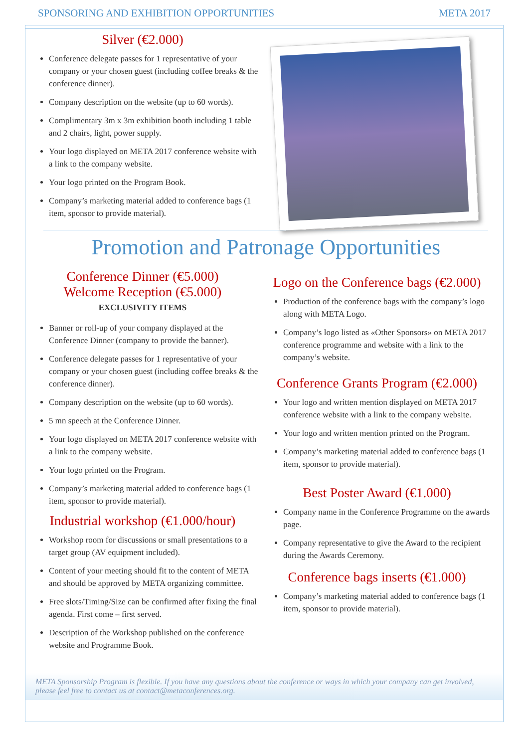SPONSORING AND EXHIBITION OPPORTUNITIES META 2017
Silver (€2.000)
Conference delegate passes for 1 representative of your company or your chosen guest (including coffee breaks & the conference dinner).
Company description on the website (up to 60 words).
Complimentary 3m x 3m exhibition booth including 1 table and 2 chairs, light, power supply.
Your logo displayed on META 2017 conference website with a link to the company website.
Your logo printed on the Program Book.
Company’s marketing material added to conference bags (1 item, sponsor to provide material).
Promotion and Patronage Opportunities
Conference Dinner (€5.000)
Welcome Reception (€5.000)
EXCLUSIVITY ITEMS
Banner or roll-up of your company displayed at the Conference Dinner (company to provide the banner).
Conference delegate passes for 1 representative of your company or your chosen guest (including coffee breaks & the conference dinner).
Company description on the website (up to 60 words).
5 mn speech at the Conference Dinner.
Your logo displayed on META 2017 conference website with a link to the company website.
Your logo printed on the Program.
Company’s marketing material added to conference bags (1 item, sponsor to provide material).
Industrial workshop (€1.000/hour)
Workshop room for discussions or small presentations to a target group (AV equipment included).
Content of your meeting should fit to the content of META and should be approved by META organizing committee.
Free slots/Timing/Size can be confirmed after fixing the final agenda. First come – first served.
Description of the Workshop published on the conference website and Programme Book.
Logo on the Conference bags (€2.000)
Production of the conference bags with the company’s logo along with META Logo.
Company’s logo listed as «Other Sponsors» on META 2017 conference programme and website with a link to the company’s website.
Conference Grants Program (€2.000)
Your logo and written mention displayed on META 2017 conference website with a link to the company website.
Your logo and written mention printed on the Program.
Company’s marketing material added to conference bags (1 item, sponsor to provide material).
Best Poster Award (€1.000)
Company name in the Conference Programme on the awards page.
Company representative to give the Award to the recipient during the Awards Ceremony.
Conference bags inserts (€1.000)
Company’s marketing material added to conference bags (1 item, sponsor to provide material).
META Sponsorship Program is flexible. If you have any questions about the conference or ways in which your company can get involved, please feel free to contact us at contact@metaconferences.org.